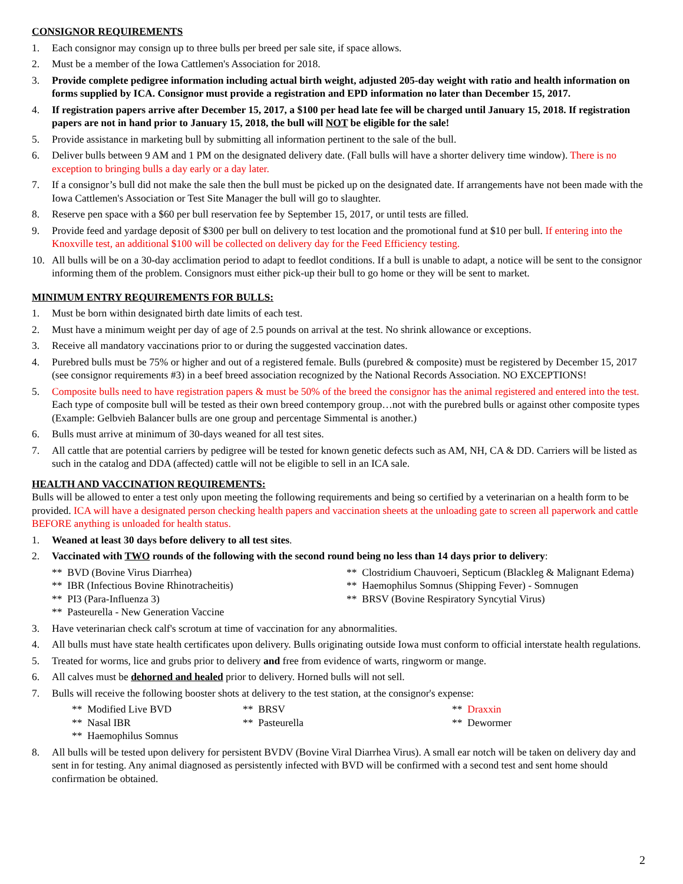CONSIGNOR REQUIREMENTS
1. Each consignor may consign up to three bulls per breed per sale site, if space allows.
2. Must be a member of the Iowa Cattlemen's Association for 2018.
3. Provide complete pedigree information including actual birth weight, adjusted 205-day weight with ratio and health information on forms supplied by ICA. Consignor must provide a registration and EPD information no later than December 15, 2017.
4. If registration papers arrive after December 15, 2017, a $100 per head late fee will be charged until January 15, 2018. If registration papers are not in hand prior to January 15, 2018, the bull will NOT be eligible for the sale!
5. Provide assistance in marketing bull by submitting all information pertinent to the sale of the bull.
6. Deliver bulls between 9 AM and 1 PM on the designated delivery date. (Fall bulls will have a shorter delivery time window). There is no exception to bringing bulls a day early or a day later.
7. If a consignor’s bull did not make the sale then the bull must be picked up on the designated date. If arrangements have not been made with the Iowa Cattlemen's Association or Test Site Manager the bull will go to slaughter.
8. Reserve pen space with a $60 per bull reservation fee by September 15, 2017, or until tests are filled.
9. Provide feed and yardage deposit of $300 per bull on delivery to test location and the promotional fund at $10 per bull. If entering into the Knoxville test, an additional $100 will be collected on delivery day for the Feed Efficiency testing.
10. All bulls will be on a 30-day acclimation period to adapt to feedlot conditions. If a bull is unable to adapt, a notice will be sent to the consignor informing them of the problem. Consignors must either pick-up their bull to go home or they will be sent to market.
MINIMUM ENTRY REQUIREMENTS FOR BULLS:
1. Must be born within designated birth date limits of each test.
2. Must have a minimum weight per day of age of 2.5 pounds on arrival at the test. No shrink allowance or exceptions.
3. Receive all mandatory vaccinations prior to or during the suggested vaccination dates.
4. Purebred bulls must be 75% or higher and out of a registered female. Bulls (purebred & composite) must be registered by December 15, 2017 (see consignor requirements #3) in a beef breed association recognized by the National Records Association. NO EXCEPTIONS!
5. Composite bulls need to have registration papers & must be 50% of the breed the consignor has the animal registered and entered into the test. Each type of composite bull will be tested as their own breed contempory group…not with the purebred bulls or against other composite types (Example: Gelbvieh Balancer bulls are one group and percentage Simmental is another.)
6. Bulls must arrive at minimum of 30-days weaned for all test sites.
7. All cattle that are potential carriers by pedigree will be tested for known genetic defects such as AM, NH, CA & DD. Carriers will be listed as such in the catalog and DDA (affected) cattle will not be eligible to sell in an ICA sale.
HEALTH AND VACCINATION REQUIREMENTS:
Bulls will be allowed to enter a test only upon meeting the following requirements and being so certified by a veterinarian on a health form to be provided. ICA will have a designated person checking health papers and vaccination sheets at the unloading gate to screen all paperwork and cattle BEFORE anything is unloaded for health status.
1. Weaned at least 30 days before delivery to all test sites.
2. Vaccinated with TWO rounds of the following with the second round being no less than 14 days prior to delivery:
** BVD (Bovine Virus Diarrhea)
** Clostridium Chauvoeri, Septicum (Blackleg & Malignant Edema)
** IBR (Infectious Bovine Rhinotracheitis)
** Haemophilus Somnus (Shipping Fever) - Somnugen
** PI3 (Para-Influenza 3)
** BRSV (Bovine Respiratory Syncytial Virus)
** Pasteurella - New Generation Vaccine
3. Have veterinarian check calf's scrotum at time of vaccination for any abnormalities.
4. All bulls must have state health certificates upon delivery. Bulls originating outside Iowa must conform to official interstate health regulations.
5. Treated for worms, lice and grubs prior to delivery and free from evidence of warts, ringworm or mange.
6. All calves must be dehorned and healed prior to delivery. Horned bulls will not sell.
7. Bulls will receive the following booster shots at delivery to the test station, at the consignor's expense:
** Modified Live BVD
** BRSV
** Draxxin
** Nasal IBR
** Pasteurella
** Dewormer
** Haemophilus Somnus
8. All bulls will be tested upon delivery for persistent BVDV (Bovine Viral Diarrhea Virus). A small ear notch will be taken on delivery day and sent in for testing. Any animal diagnosed as persistently infected with BVD will be confirmed with a second test and sent home should confirmation be obtained.
2